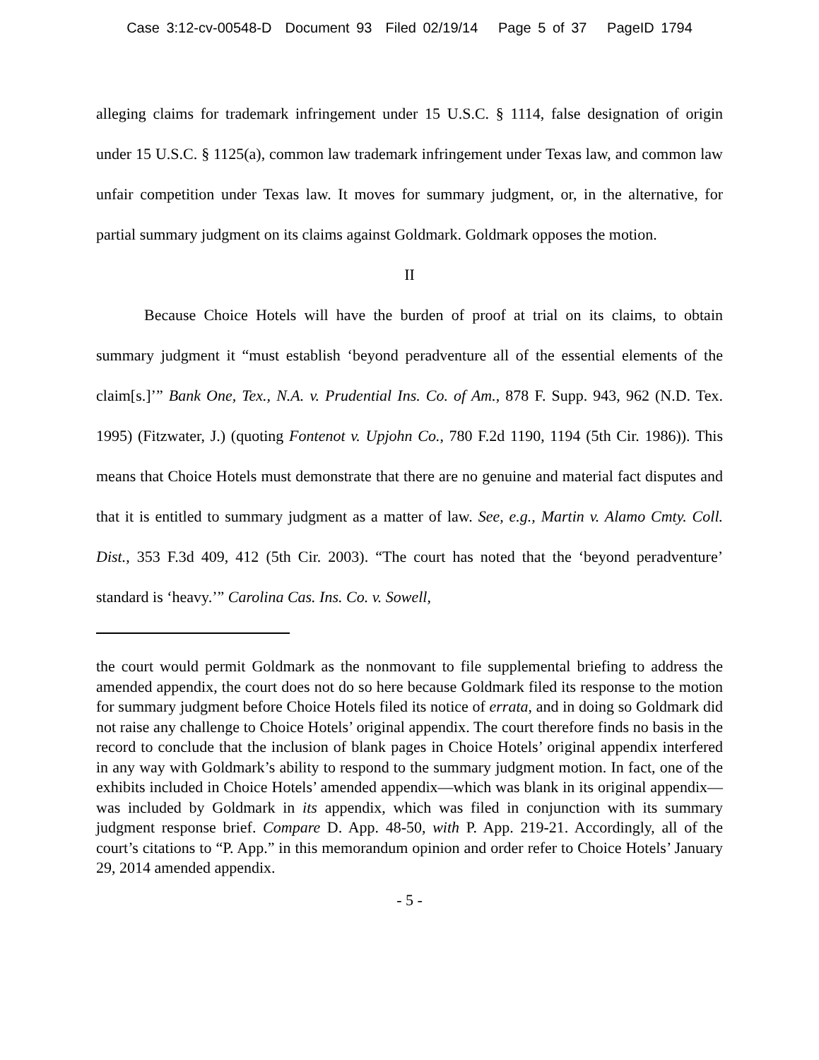Case 3:12-cv-00548-D Document 93 Filed 02/19/14 Page 5 of 37 PageID 1794
alleging claims for trademark infringement under 15 U.S.C. § 1114, false designation of origin under 15 U.S.C. § 1125(a), common law trademark infringement under Texas law, and common law unfair competition under Texas law. It moves for summary judgment, or, in the alternative, for partial summary judgment on its claims against Goldmark. Goldmark opposes the motion.
II
Because Choice Hotels will have the burden of proof at trial on its claims, to obtain summary judgment it “must establish ‘beyond peradventure all of the essential elements of the claim[s.]’” Bank One, Tex., N.A. v. Prudential Ins. Co. of Am., 878 F. Supp. 943, 962 (N.D. Tex. 1995) (Fitzwater, J.) (quoting Fontenot v. Upjohn Co., 780 F.2d 1190, 1194 (5th Cir. 1986)). This means that Choice Hotels must demonstrate that there are no genuine and material fact disputes and that it is entitled to summary judgment as a matter of law. See, e.g., Martin v. Alamo Cmty. Coll. Dist., 353 F.3d 409, 412 (5th Cir. 2003). “The court has noted that the ‘beyond peradventure’ standard is ‘heavy.’” Carolina Cas. Ins. Co. v. Sowell,
the court would permit Goldmark as the nonmovant to file supplemental briefing to address the amended appendix, the court does not do so here because Goldmark filed its response to the motion for summary judgment before Choice Hotels filed its notice of errata, and in doing so Goldmark did not raise any challenge to Choice Hotels’ original appendix. The court therefore finds no basis in the record to conclude that the inclusion of blank pages in Choice Hotels’ original appendix interfered in any way with Goldmark’s ability to respond to the summary judgment motion. In fact, one of the exhibits included in Choice Hotels’ amended appendix—which was blank in its original appendix—was included by Goldmark in its appendix, which was filed in conjunction with its summary judgment response brief. Compare D. App. 48-50, with P. App. 219-21. Accordingly, all of the court’s citations to “P. App.” in this memorandum opinion and order refer to Choice Hotels’ January 29, 2014 amended appendix.
- 5 -